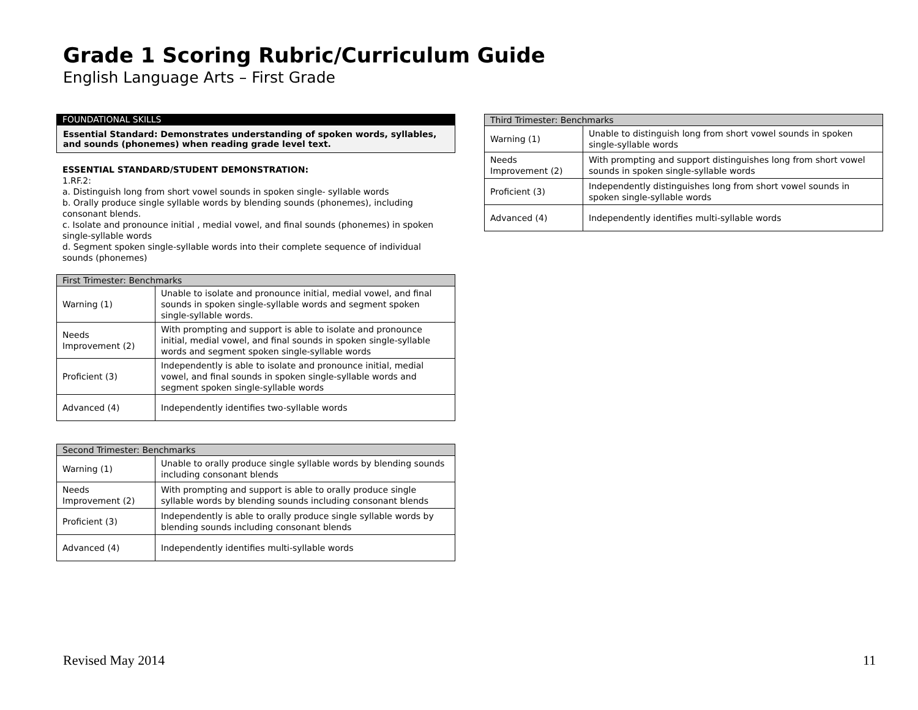Grade 1 Scoring Rubric/Curriculum Guide
English Language Arts – First Grade
FOUNDATIONAL SKILLS
Essential Standard: Demonstrates understanding of spoken words, syllables, and sounds (phonemes) when reading grade level text.
ESSENTIAL STANDARD/STUDENT DEMONSTRATION:
1.RF.2:
a. Distinguish long from short vowel sounds in spoken single- syllable words
b. Orally produce single syllable words by blending sounds (phonemes), including consonant blends.
c. Isolate and pronounce initial , medial vowel, and final sounds (phonemes) in spoken single-syllable words
d. Segment spoken single-syllable words into their complete sequence of individual sounds (phonemes)
| First Trimester: Benchmarks | |
| --- | --- |
| Warning (1) | Unable to isolate and pronounce initial, medial vowel, and final sounds in spoken single-syllable words and segment spoken single-syllable words. |
| Needs Improvement (2) | With prompting and support is able to isolate and pronounce initial, medial vowel, and final sounds in spoken single-syllable words and segment spoken single-syllable words |
| Proficient (3) | Independently is able to isolate and pronounce initial, medial vowel, and final sounds in spoken single-syllable words and segment spoken single-syllable words |
| Advanced (4) | Independently identifies two-syllable words |
| Second Trimester: Benchmarks | |
| --- | --- |
| Warning (1) | Unable to orally produce single syllable words by blending sounds including consonant blends |
| Needs Improvement (2) | With prompting and support is able to orally produce single syllable words by blending sounds including consonant blends |
| Proficient (3) | Independently is able to orally produce single syllable words by blending sounds including consonant blends |
| Advanced (4) | Independently identifies multi-syllable words |
| Third Trimester: Benchmarks | |
| --- | --- |
| Warning (1) | Unable to distinguish long from short vowel sounds in spoken single-syllable words |
| Needs Improvement (2) | With prompting and support distinguishes long from short vowel sounds in spoken single-syllable words |
| Proficient (3) | Independently distinguishes long from short vowel sounds in spoken single-syllable words |
| Advanced (4) | Independently identifies multi-syllable words |
Revised May 2014 11